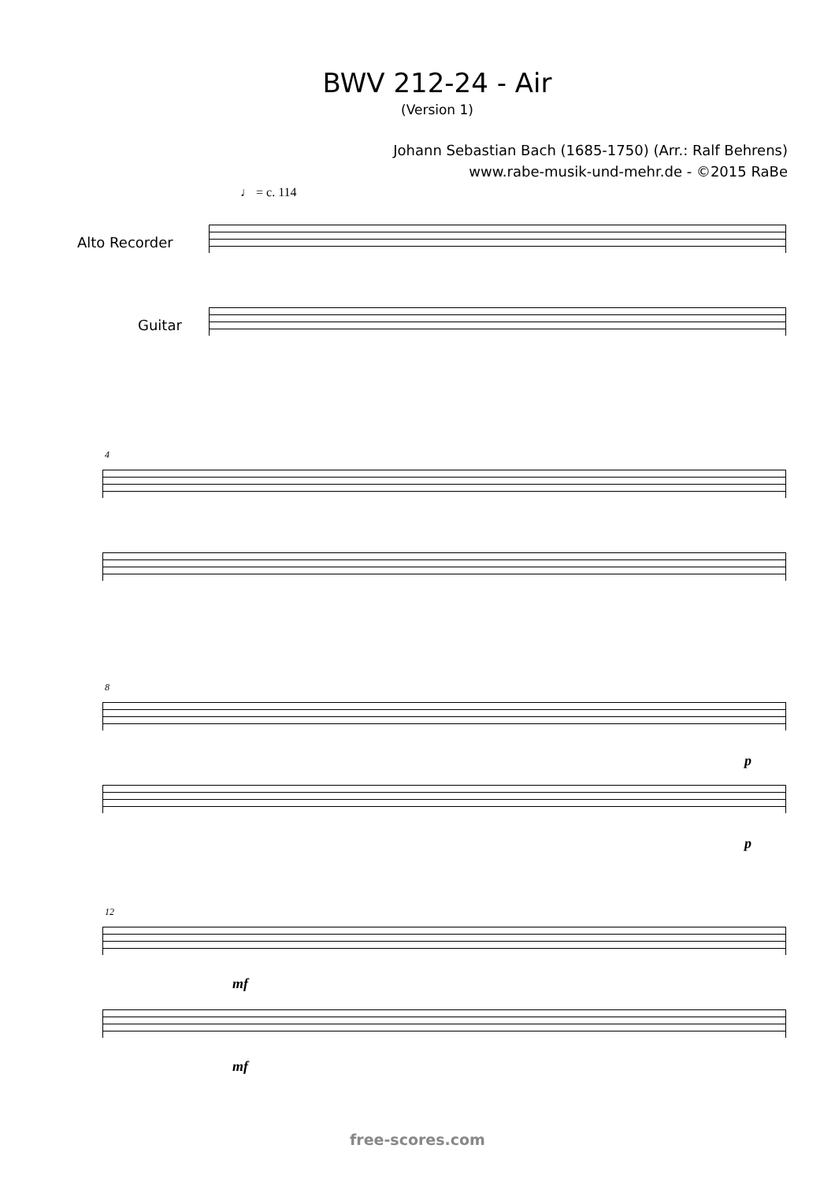BWV 212-24 - Air
(Version 1)
Johann Sebastian Bach (1685-1750) (Arr.: Ralf Behrens)
www.rabe-musik-und-mehr.de - ©2015 RaBe
♩ = c. 114
Alto Recorder
Guitar
4
8
p
p
12
mf
mf
free-scores.com